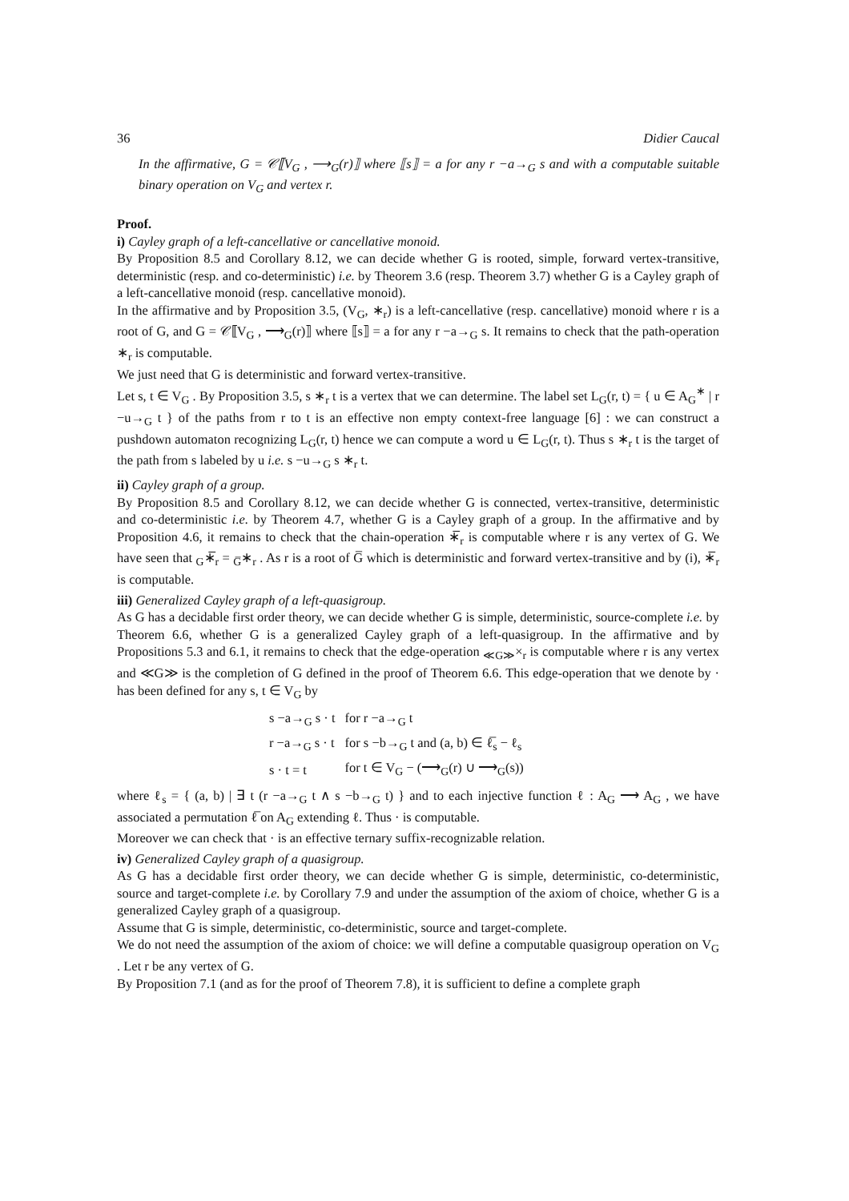36 Didier Caucal
In the affirmative, G = 𝒞⟦V<sub>G</sub> , ⟶<sub>G</sub>(r)⟧ where ⟦s⟧ = a for any r −a→<sub>G</sub> s and with a computable suitable binary operation on V<sub>G</sub> and vertex r.
Proof.
i) Cayley graph of a left-cancellative or cancellative monoid.
By Proposition 8.5 and Corollary 8.12, we can decide whether G is rooted, simple, forward vertex-transitive, deterministic (resp. and co-deterministic) i.e. by Theorem 3.6 (resp. Theorem 3.7) whether G is a Cayley graph of a left-cancellative monoid (resp. cancellative monoid).
In the affirmative and by Proposition 3.5, (V<sub>G</sub>, ∗<sub>r</sub>) is a left-cancellative (resp. cancellative) monoid where r is a root of G, and G = 𝒞⟦V<sub>G</sub> , ⟶<sub>G</sub>(r)⟧ where ⟦s⟧ = a for any r −a→<sub>G</sub> s. It remains to check that the path-operation ∗<sub>r</sub> is computable.
We just need that G is deterministic and forward vertex-transitive.
Let s, t ∈ V<sub>G</sub> . By Proposition 3.5, s ∗<sub>r</sub> t is a vertex that we can determine. The label set L<sub>G</sub>(r, t) = { u ∈ A<sub>G</sub><sup>∗</sup> | r −u→<sub>G</sub> t } of the paths from r to t is an effective non empty context-free language [6] : we can construct a pushdown automaton recognizing L<sub>G</sub>(r, t) hence we can compute a word u ∈ L<sub>G</sub>(r, t). Thus s ∗<sub>r</sub> t is the target of the path from s labeled by u i.e. s −u→<sub>G</sub> s ∗<sub>r</sub> t.
ii) Cayley graph of a group.
By Proposition 8.5 and Corollary 8.12, we can decide whether G is connected, vertex-transitive, deterministic and co-deterministic i.e. by Theorem 4.7, whether G is a Cayley graph of a group. In the affirmative and by Proposition 4.6, it remains to check that the chain-operation ∗̅<sub>r</sub> is computable where r is any vertex of G. We have seen that <sub>G</sub>∗̅<sub>r</sub> = <sub>G̅</sub>∗<sub>r</sub> . As r is a root of G̅ which is deterministic and forward vertex-transitive and by (i), ∗̅<sub>r</sub> is computable.
iii) Generalized Cayley graph of a left-quasigroup.
As G has a decidable first order theory, we can decide whether G is simple, deterministic, source-complete i.e. by Theorem 6.6, whether G is a generalized Cayley graph of a left-quasigroup. In the affirmative and by Propositions 5.3 and 6.1, it remains to check that the edge-operation <sub>≪G≫</sub>×<sub>r</sub> is computable where r is any vertex and ≪G≫ is the completion of G defined in the proof of Theorem 6.6. This edge-operation that we denote by · has been defined for any s, t ∈ V<sub>G</sub> by
| s −a→<sub>G</sub> s · t | for r −a→<sub>G</sub> t |
| r −a→<sub>G</sub> s · t | for s −b→<sub>G</sub> t and (a, b) ∈ ℓ̅<sub>s</sub> − ℓ<sub>s</sub> |
| s · t = t | for t ∈ V<sub>G</sub> − (⟶<sub>G</sub>(r) ∪ ⟶<sub>G</sub>(s)) |
where ℓ<sub>s</sub> = { (a, b) | ∃ t (r −a→<sub>G</sub> t ∧ s −b→<sub>G</sub> t) } and to each injective function ℓ : A<sub>G</sub> ⟶ A<sub>G</sub> , we have associated a permutation ℓ̅ on A<sub>G</sub> extending ℓ. Thus · is computable.
Moreover we can check that · is an effective ternary suffix-recognizable relation.
iv) Generalized Cayley graph of a quasigroup.
As G has a decidable first order theory, we can decide whether G is simple, deterministic, co-deterministic, source and target-complete i.e. by Corollary 7.9 and under the assumption of the axiom of choice, whether G is a generalized Cayley graph of a quasigroup.
Assume that G is simple, deterministic, co-deterministic, source and target-complete.
We do not need the assumption of the axiom of choice: we will define a computable quasigroup operation on V<sub>G</sub> . Let r be any vertex of G.
By Proposition 7.1 (and as for the proof of Theorem 7.8), it is sufficient to define a complete graph